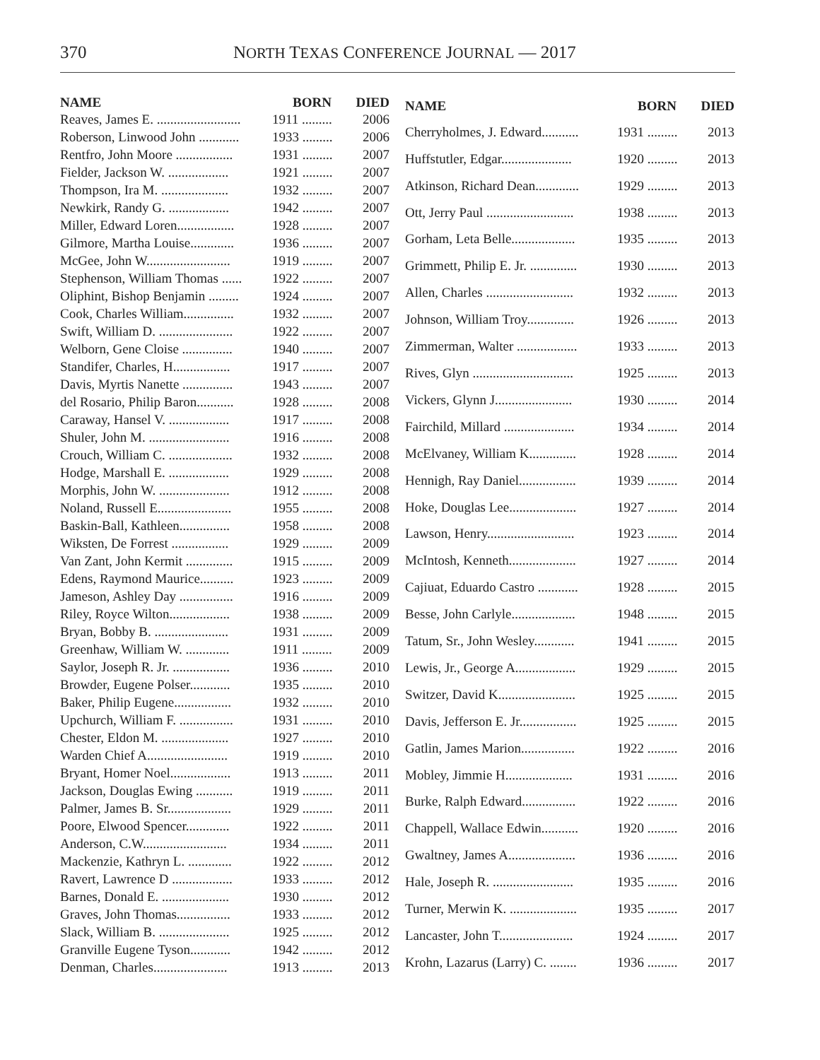370 NORTH TEXAS CONFERENCE JOURNAL — 2017
| NAME | BORN | DIED |
| --- | --- | --- |
| Reaves, James E. ......................... | 1911 ......... | 2006 |
| Roberson, Linwood John ............ | 1933 ......... | 2006 |
| Rentfro, John Moore ................. | 1931 ......... | 2007 |
| Fielder, Jackson W. .................. | 1921 ......... | 2007 |
| Thompson, Ira M. .................... | 1932 ......... | 2007 |
| Newkirk, Randy G. .................. | 1942 ......... | 2007 |
| Miller, Edward Loren................. | 1928 ......... | 2007 |
| Gilmore, Martha Louise............. | 1936 ......... | 2007 |
| McGee, John W......................... | 1919 ......... | 2007 |
| Stephenson, William Thomas ...... | 1922 ......... | 2007 |
| Oliphint, Bishop Benjamin ......... | 1924 ......... | 2007 |
| Cook, Charles William............... | 1932 ......... | 2007 |
| Swift, William D. ...................... | 1922 ......... | 2007 |
| Welborn, Gene Cloise ............... | 1940 ......... | 2007 |
| Standifer, Charles, H................. | 1917 ......... | 2007 |
| Davis, Myrtis Nanette ............... | 1943 ......... | 2007 |
| del Rosario, Philip Baron........... | 1928 ......... | 2008 |
| Caraway, Hansel V. .................. | 1917 ......... | 2008 |
| Shuler, John M. ........................ | 1916 ......... | 2008 |
| Crouch, William C. ................... | 1932 ......... | 2008 |
| Hodge, Marshall E. .................. | 1929 ......... | 2008 |
| Morphis, John W. ..................... | 1912 ......... | 2008 |
| Noland, Russell E...................... | 1955 ......... | 2008 |
| Baskin-Ball, Kathleen............... | 1958 ......... | 2008 |
| Wiksten, De Forrest ................. | 1929 ......... | 2009 |
| Van Zant, John Kermit .............. | 1915 ......... | 2009 |
| Edens, Raymond Maurice.......... | 1923 ......... | 2009 |
| Jameson, Ashley Day ................ | 1916 ......... | 2009 |
| Riley, Royce Wilton.................. | 1938 ......... | 2009 |
| Bryan, Bobby B. ...................... | 1931 ......... | 2009 |
| Greenhaw, William W. ............. | 1911 ......... | 2009 |
| Saylor, Joseph R. Jr. ................. | 1936 ......... | 2010 |
| Browder, Eugene Polser............ | 1935 ......... | 2010 |
| Baker, Philip Eugene................. | 1932 ......... | 2010 |
| Upchurch, William F. ................ | 1931 ......... | 2010 |
| Chester, Eldon M. .................... | 1927 ......... | 2010 |
| Warden Chief A........................ | 1919 ......... | 2010 |
| Bryant, Homer Noel.................. | 1913 ......... | 2011 |
| Jackson, Douglas Ewing ........... | 1919 ......... | 2011 |
| Palmer, James B. Sr................... | 1929 ......... | 2011 |
| Poore, Elwood Spencer............. | 1922 ......... | 2011 |
| Anderson, C.W......................... | 1934 ......... | 2011 |
| Mackenzie, Kathryn L. ............. | 1922 ......... | 2012 |
| Ravert, Lawrence D .................. | 1933 ......... | 2012 |
| Barnes, Donald E. .................... | 1930 ......... | 2012 |
| Graves, John Thomas................ | 1933 ......... | 2012 |
| Slack, William B. ..................... | 1925 ......... | 2012 |
| Granville Eugene Tyson............ | 1942 ......... | 2012 |
| Denman, Charles...................... | 1913 ......... | 2013 |
| NAME | BORN | DIED |
| --- | --- | --- |
| Cherryholmes, J. Edward........... | 1931 ......... | 2013 |
| Huffstutler, Edgar..................... | 1920 ......... | 2013 |
| Atkinson, Richard Dean............. | 1929 ......... | 2013 |
| Ott, Jerry Paul .......................... | 1938 ......... | 2013 |
| Gorham, Leta Belle................... | 1935 ......... | 2013 |
| Grimmett, Philip E. Jr. .............. | 1930 ......... | 2013 |
| Allen, Charles .......................... | 1932 ......... | 2013 |
| Johnson, William Troy.............. | 1926 ......... | 2013 |
| Zimmerman, Walter .................. | 1933 ......... | 2013 |
| Rives, Glyn .............................. | 1925 ......... | 2013 |
| Vickers, Glynn J....................... | 1930 ......... | 2014 |
| Fairchild, Millard ..................... | 1934 ......... | 2014 |
| McElvaney, William K.............. | 1928 ......... | 2014 |
| Hennigh, Ray Daniel................. | 1939 ......... | 2014 |
| Hoke, Douglas Lee.................... | 1927 ......... | 2014 |
| Lawson, Henry.......................... | 1923 ......... | 2014 |
| McIntosh, Kenneth.................... | 1927 ......... | 2014 |
| Cajiuat, Eduardo Castro ............ | 1928 ......... | 2015 |
| Besse, John Carlyle................... | 1948 ......... | 2015 |
| Tatum, Sr., John Wesley............ | 1941 ......... | 2015 |
| Lewis, Jr., George A.................. | 1929 ......... | 2015 |
| Switzer, David K....................... | 1925 ......... | 2015 |
| Davis, Jefferson E. Jr................. | 1925 ......... | 2015 |
| Gatlin, James Marion................ | 1922 ......... | 2016 |
| Mobley, Jimmie H.................... | 1931 ......... | 2016 |
| Burke, Ralph Edward................ | 1922 ......... | 2016 |
| Chappell, Wallace Edwin........... | 1920 ......... | 2016 |
| Gwaltney, James A.................... | 1936 ......... | 2016 |
| Hale, Joseph R. ........................ | 1935 ......... | 2016 |
| Turner, Merwin K. .................... | 1935 ......... | 2017 |
| Lancaster, John T...................... | 1924 ......... | 2017 |
| Krohn, Lazarus (Larry) C. ........ | 1936 ......... | 2017 |